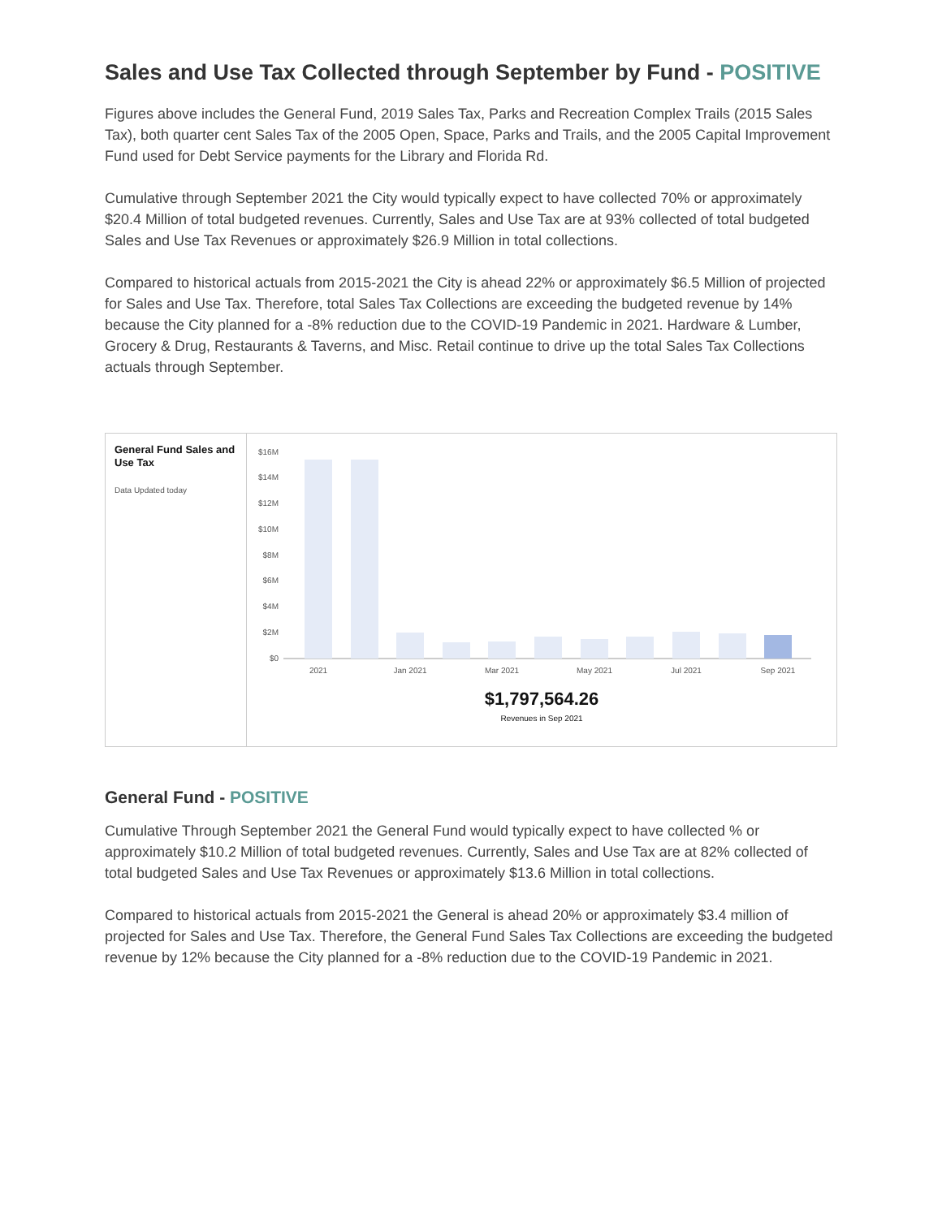Sales and Use Tax Collected through September by Fund - POSITIVE
Figures above includes the General Fund, 2019 Sales Tax, Parks and Recreation Complex Trails (2015 Sales Tax), both quarter cent Sales Tax of the 2005 Open, Space, Parks and Trails, and the 2005 Capital Improvement Fund used for Debt Service payments for the Library and Florida Rd.
Cumulative through September 2021 the City would typically expect to have collected 70% or approximately $20.4 Million of total budgeted revenues. Currently, Sales and Use Tax are at 93% collected of total budgeted Sales and Use Tax Revenues or approximately $26.9 Million in total collections.
Compared to historical actuals from 2015-2021 the City is ahead 22% or approximately $6.5 Million of projected for Sales and Use Tax. Therefore, total Sales Tax Collections are exceeding the budgeted revenue by 14% because the City planned for a -8% reduction due to the COVID-19 Pandemic in 2021. Hardware & Lumber, Grocery & Drug, Restaurants & Taverns, and Misc. Retail continue to drive up the total Sales Tax Collections actuals through September.
General Fund Sales and Use Tax
Data Updated today
$16M
$14M
$12M
$10M
$8M
$6M
$4M
$2M
$0
2021
Jan 2021
Mar 2021
May 2021
Jul 2021
Sep 2021
$1,797,564.26
Revenues in Sep 2021
General Fund - POSITIVE
Cumulative Through September 2021 the General Fund would typically expect to have collected % or approximately $10.2 Million of total budgeted revenues. Currently, Sales and Use Tax are at 82% collected of total budgeted Sales and Use Tax Revenues or approximately $13.6 Million in total collections.
Compared to historical actuals from 2015-2021 the General is ahead 20% or approximately $3.4 million of projected for Sales and Use Tax. Therefore, the General Fund Sales Tax Collections are exceeding the budgeted revenue by 12% because the City planned for a -8% reduction due to the COVID-19 Pandemic in 2021.